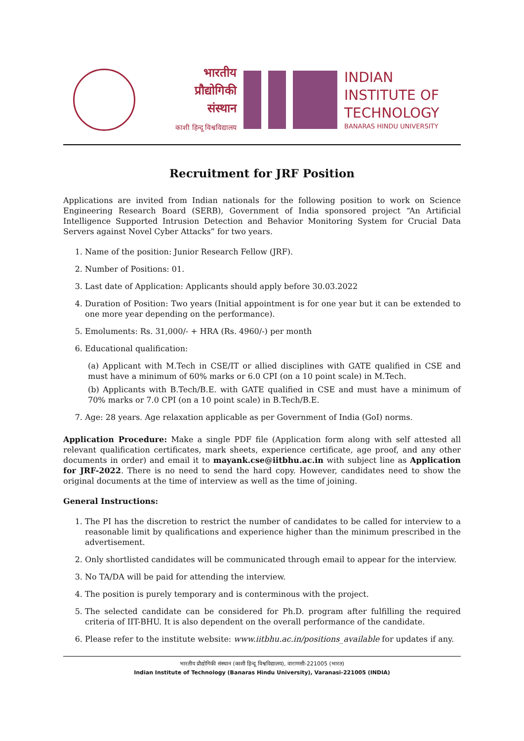भारतीय
प्रौद्योगिकी
संस्थान
काशी हिन्दू विश्वविद्यालय
INDIAN
INSTITUTE OF
TECHNOLOGY
BANARAS HINDU UNIVERSITY
Recruitment for JRF Position
Applications are invited from Indian nationals for the following position to work on Science Engineering Research Board (SERB), Government of India sponsored project “An Artificial Intelligence Supported Intrusion Detection and Behavior Monitoring System for Crucial Data Servers against Novel Cyber Attacks” for two years.
1. Name of the position: Junior Research Fellow (JRF).
2. Number of Positions: 01.
3. Last date of Application: Applicants should apply before 30.03.2022
4. Duration of Position: Two years (Initial appointment is for one year but it can be extended to one more year depending on the performance).
5. Emoluments: Rs. 31,000/- + HRA (Rs. 4960/-) per month
6. Educational qualification:
(a) Applicant with M.Tech in CSE/IT or allied disciplines with GATE qualified in CSE and must have a minimum of 60% marks or 6.0 CPI (on a 10 point scale) in M.Tech.
(b) Applicants with B.Tech/B.E. with GATE qualified in CSE and must have a minimum of 70% marks or 7.0 CPI (on a 10 point scale) in B.Tech/B.E.
7. Age: 28 years. Age relaxation applicable as per Government of India (GoI) norms.
Application Procedure: Make a single PDF file (Application form along with self attested all relevant qualification certificates, mark sheets, experience certificate, age proof, and any other documents in order) and email it to mayank.cse@iitbhu.ac.in with subject line as Application for JRF-2022. There is no need to send the hard copy. However, candidates need to show the original documents at the time of interview as well as the time of joining.
General Instructions:
1. The PI has the discretion to restrict the number of candidates to be called for interview to a reasonable limit by qualifications and experience higher than the minimum prescribed in the advertisement.
2. Only shortlisted candidates will be communicated through email to appear for the interview.
3. No TA/DA will be paid for attending the interview.
4. The position is purely temporary and is conterminous with the project.
5. The selected candidate can be considered for Ph.D. program after fulfilling the required criteria of IIT-BHU. It is also dependent on the overall performance of the candidate.
6. Please refer to the institute website: www.iitbhu.ac.in/positions_available for updates if any.
भारतीय प्रौद्योगिकी संस्थान (काशी हिन्दू विश्वविद्यालय), वाराणसी-221005 (भारत)
Indian Institute of Technology (Banaras Hindu University), Varanasi-221005 (INDIA)